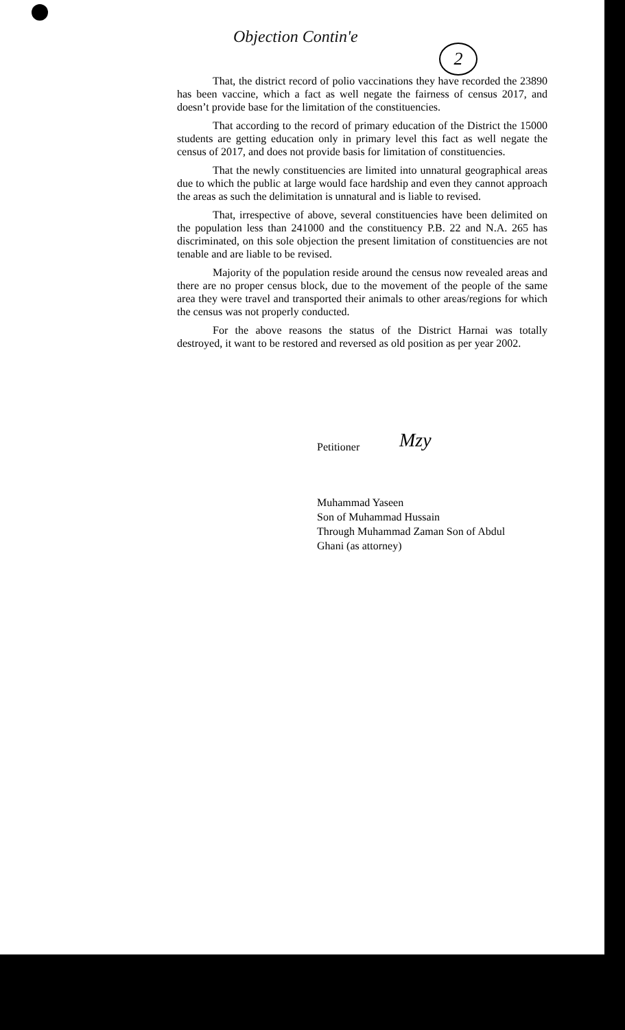Objection Contin'e
2
That, the district record of polio vaccinations they have recorded the 23890 has been vaccine, which a fact as well negate the fairness of census 2017, and doesn’t provide base for the limitation of the constituencies.
That according to the record of primary education of the District the 15000 students are getting education only in primary level this fact as well negate the census of 2017, and does not provide basis for limitation of constituencies.
That the newly constituencies are limited into unnatural geographical areas due to which the public at large would face hardship and even they cannot approach the areas as such the delimitation is unnatural and is liable to revised.
That, irrespective of above, several constituencies have been delimited on the population less than 241000 and the constituency P.B. 22 and N.A. 265 has discriminated, on this sole objection the present limitation of constituencies are not tenable and are liable to be revised.
Majority of the population reside around the census now revealed areas and there are no proper census block, due to the movement of the people of the same area they were travel and transported their animals to other areas/regions for which the census was not properly conducted.
For the above reasons the status of the District Harnai was totally destroyed, it want to be restored and reversed as old position as per year 2002.
Petitioner
Mzy
Muhammad Yaseen
Son of Muhammad Hussain
Through Muhammad Zaman Son of Abdul
Ghani (as attorney)